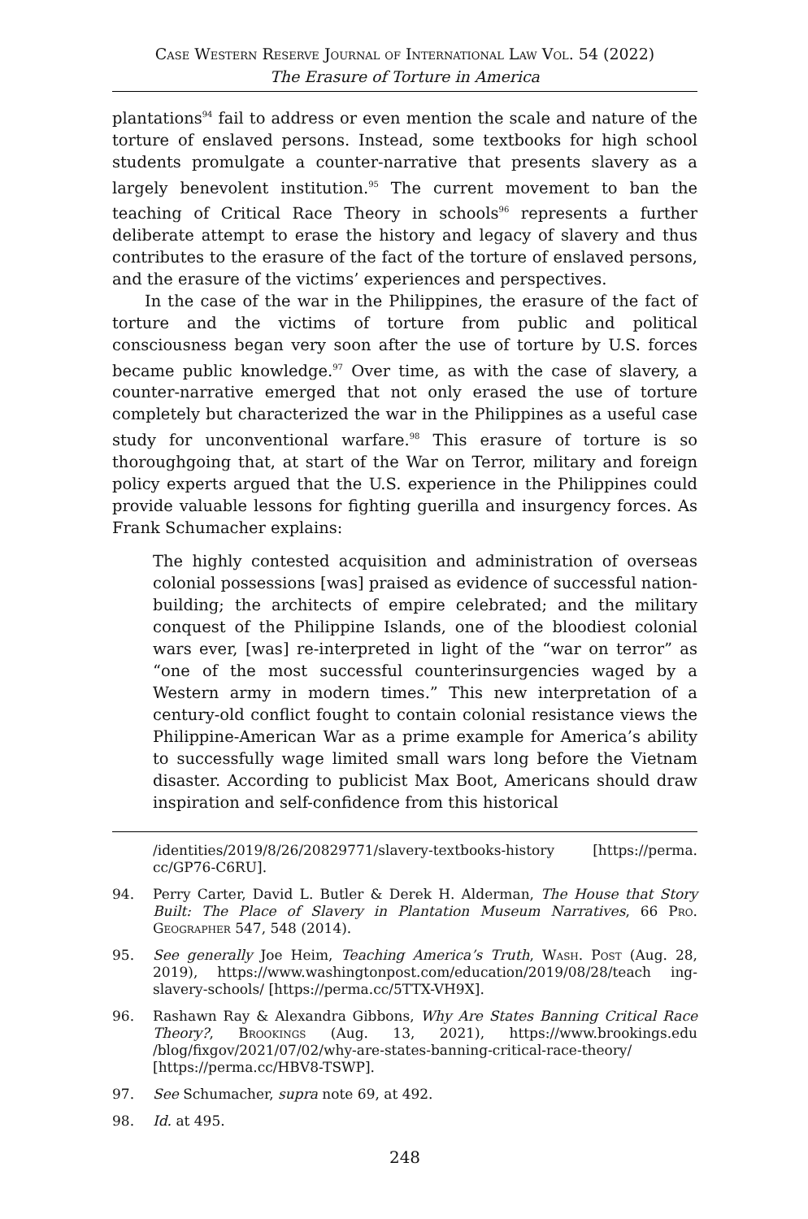Case Western Reserve Journal of International Law Vol. 54 (2022)
The Erasure of Torture in America
plantations<sup>94</sup> fail to address or even mention the scale and nature of the torture of enslaved persons. Instead, some textbooks for high school students promulgate a counter-narrative that presents slavery as a largely benevolent institution.<sup>95</sup> The current movement to ban the teaching of Critical Race Theory in schools<sup>96</sup> represents a further deliberate attempt to erase the history and legacy of slavery and thus contributes to the erasure of the fact of the torture of enslaved persons, and the erasure of the victims’ experiences and perspectives.
In the case of the war in the Philippines, the erasure of the fact of torture and the victims of torture from public and political consciousness began very soon after the use of torture by U.S. forces became public knowledge.<sup>97</sup> Over time, as with the case of slavery, a counter-narrative emerged that not only erased the use of torture completely but characterized the war in the Philippines as a useful case study for unconventional warfare.<sup>98</sup> This erasure of torture is so thoroughgoing that, at start of the War on Terror, military and foreign policy experts argued that the U.S. experience in the Philippines could provide valuable lessons for fighting guerilla and insurgency forces. As Frank Schumacher explains:
The highly contested acquisition and administration of overseas colonial possessions [was] praised as evidence of successful nation-building; the architects of empire celebrated; and the military conquest of the Philippine Islands, one of the bloodiest colonial wars ever, [was] re-interpreted in light of the “war on terror” as “one of the most successful counterinsurgencies waged by a Western army in modern times.” This new interpretation of a century-old conflict fought to contain colonial resistance views the Philippine-American War as a prime example for America’s ability to successfully wage limited small wars long before the Vietnam disaster. According to publicist Max Boot, Americans should draw inspiration and self-confidence from this historical
/identities/2019/8/26/20829771/slavery-textbooks-history [https://perma. cc/GP76-C6RU].
94. Perry Carter, David L. Butler & Derek H. Alderman, The House that Story Built: The Place of Slavery in Plantation Museum Narratives, 66 Pro. Geographer 547, 548 (2014).
95. See generally Joe Heim, Teaching America’s Truth, Wash. Post (Aug. 28, 2019), https://www.washingtonpost.com/education/2019/08/28/teach ing-slavery-schools/ [https://perma.cc/5TTX-VH9X].
96. Rashawn Ray & Alexandra Gibbons, Why Are States Banning Critical Race Theory?, Brookings (Aug. 13, 2021), https://www.brookings.edu /blog/fixgov/2021/07/02/why-are-states-banning-critical-race-theory/ [https://perma.cc/HBV8-TSWP].
97. See Schumacher, supra note 69, at 492.
98. Id. at 495.
248